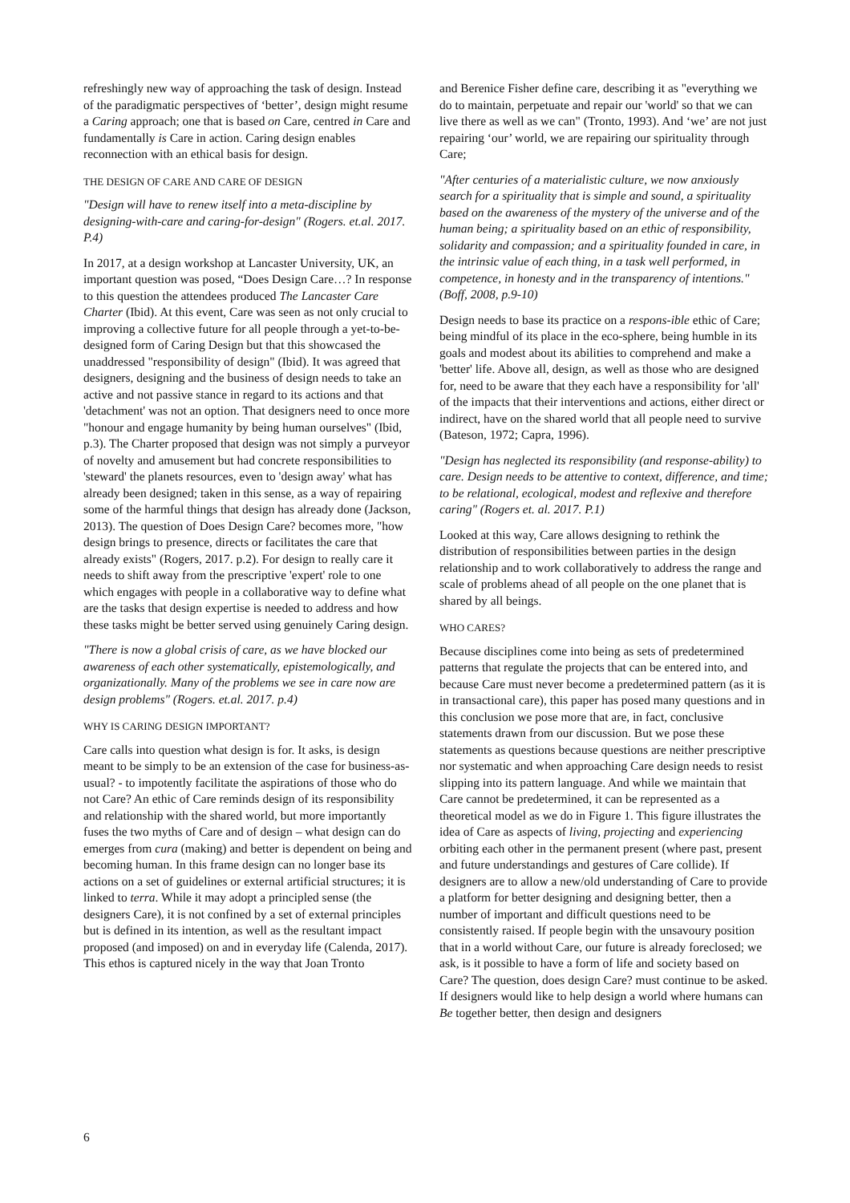refreshingly new way of approaching the task of design. Instead of the paradigmatic perspectives of ‘better’, design might resume a Caring approach; one that is based on Care, centred in Care and fundamentally is Care in action. Caring design enables reconnection with an ethical basis for design.
THE DESIGN OF CARE AND CARE OF DESIGN
"Design will have to renew itself into a meta-discipline by designing-with-care and caring-for-design" (Rogers. et.al. 2017. P.4)
In 2017, at a design workshop at Lancaster University, UK, an important question was posed, “Does Design Care…? In response to this question the attendees produced The Lancaster Care Charter (Ibid). At this event, Care was seen as not only crucial to improving a collective future for all people through a yet-to-be-designed form of Caring Design but that this showcased the unaddressed "responsibility of design" (Ibid). It was agreed that designers, designing and the business of design needs to take an active and not passive stance in regard to its actions and that 'detachment' was not an option. That designers need to once more "honour and engage humanity by being human ourselves" (Ibid, p.3). The Charter proposed that design was not simply a purveyor of novelty and amusement but had concrete responsibilities to 'steward' the planets resources, even to 'design away' what has already been designed; taken in this sense, as a way of repairing some of the harmful things that design has already done (Jackson, 2013). The question of Does Design Care? becomes more, "how design brings to presence, directs or facilitates the care that already exists" (Rogers, 2017. p.2). For design to really care it needs to shift away from the prescriptive 'expert' role to one which engages with people in a collaborative way to define what are the tasks that design expertise is needed to address and how these tasks might be better served using genuinely Caring design.
"There is now a global crisis of care, as we have blocked our awareness of each other systematically, epistemologically, and organizationally. Many of the problems we see in care now are design problems" (Rogers. et.al. 2017. p.4)
WHY IS CARING DESIGN IMPORTANT?
Care calls into question what design is for. It asks, is design meant to be simply to be an extension of the case for business-as-usual? - to impotently facilitate the aspirations of those who do not Care? An ethic of Care reminds design of its responsibility and relationship with the shared world, but more importantly fuses the two myths of Care and of design – what design can do emerges from cura (making) and better is dependent on being and becoming human. In this frame design can no longer base its actions on a set of guidelines or external artificial structures; it is linked to terra. While it may adopt a principled sense (the designers Care), it is not confined by a set of external principles but is defined in its intention, as well as the resultant impact proposed (and imposed) on and in everyday life (Calenda, 2017). This ethos is captured nicely in the way that Joan Tronto
and Berenice Fisher define care, describing it as "everything we do to maintain, perpetuate and repair our 'world' so that we can live there as well as we can" (Tronto, 1993). And ‘we’ are not just repairing ‘our’ world, we are repairing our spirituality through Care;
"After centuries of a materialistic culture, we now anxiously search for a spirituality that is simple and sound, a spirituality based on the awareness of the mystery of the universe and of the human being; a spirituality based on an ethic of responsibility, solidarity and compassion; and a spirituality founded in care, in the intrinsic value of each thing, in a task well performed, in competence, in honesty and in the transparency of intentions." (Boff, 2008, p.9-10)
Design needs to base its practice on a respons-ible ethic of Care; being mindful of its place in the eco-sphere, being humble in its goals and modest about its abilities to comprehend and make a 'better' life. Above all, design, as well as those who are designed for, need to be aware that they each have a responsibility for 'all' of the impacts that their interventions and actions, either direct or indirect, have on the shared world that all people need to survive (Bateson, 1972; Capra, 1996).
"Design has neglected its responsibility (and response-ability) to care. Design needs to be attentive to context, difference, and time; to be relational, ecological, modest and reflexive and therefore caring" (Rogers et. al. 2017. P.1)
Looked at this way, Care allows designing to rethink the distribution of responsibilities between parties in the design relationship and to work collaboratively to address the range and scale of problems ahead of all people on the one planet that is shared by all beings.
WHO CARES?
Because disciplines come into being as sets of predetermined patterns that regulate the projects that can be entered into, and because Care must never become a predetermined pattern (as it is in transactional care), this paper has posed many questions and in this conclusion we pose more that are, in fact, conclusive statements drawn from our discussion. But we pose these statements as questions because questions are neither prescriptive nor systematic and when approaching Care design needs to resist slipping into its pattern language. And while we maintain that Care cannot be predetermined, it can be represented as a theoretical model as we do in Figure 1. This figure illustrates the idea of Care as aspects of living, projecting and experiencing orbiting each other in the permanent present (where past, present and future understandings and gestures of Care collide). If designers are to allow a new/old understanding of Care to provide a platform for better designing and designing better, then a number of important and difficult questions need to be consistently raised. If people begin with the unsavoury position that in a world without Care, our future is already foreclosed; we ask, is it possible to have a form of life and society based on Care? The question, does design Care? must continue to be asked. If designers would like to help design a world where humans can Be together better, then design and designers
6